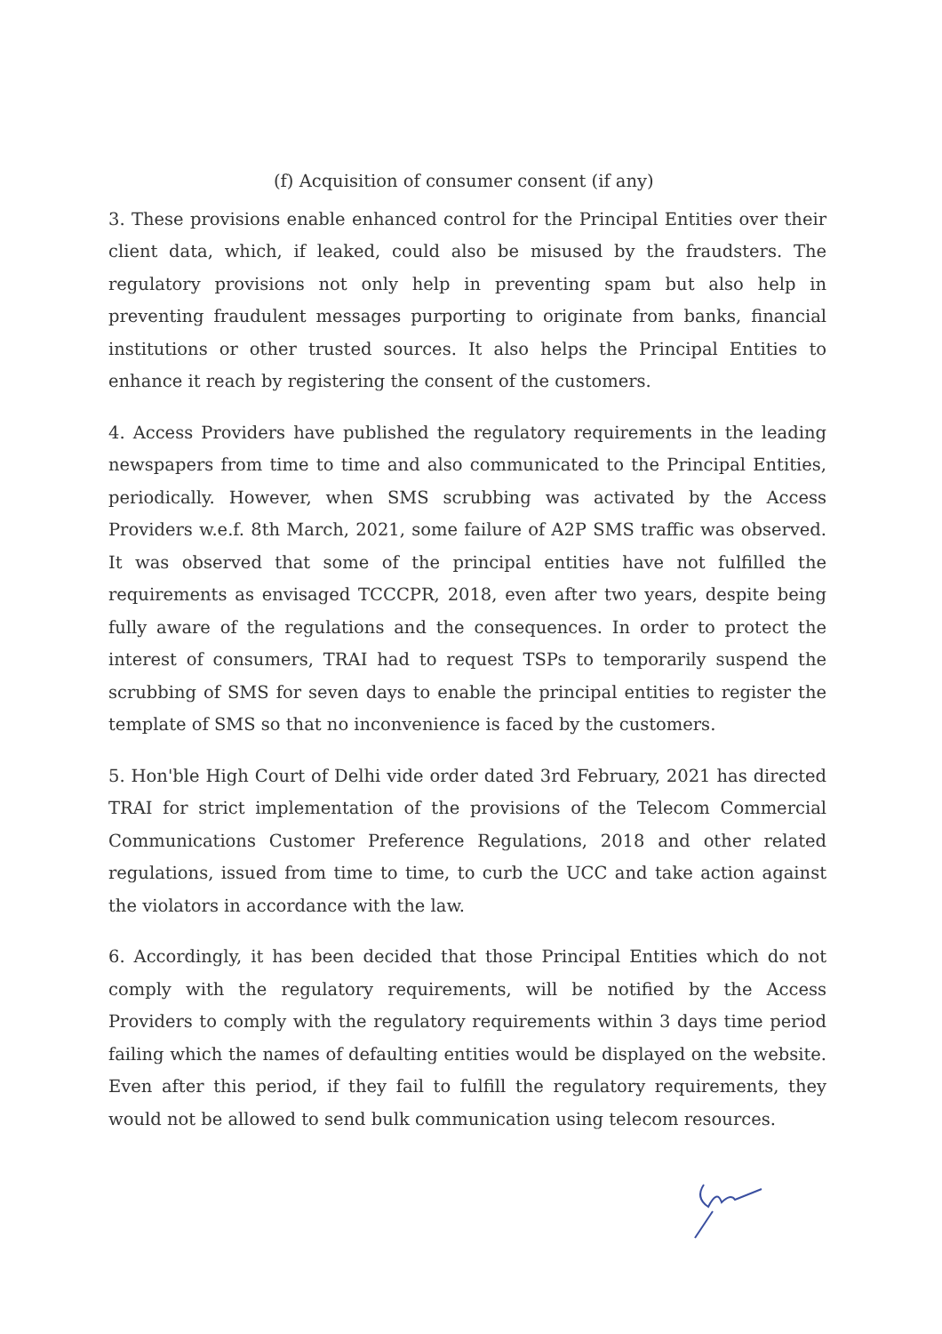(f) Acquisition of consumer consent (if any)
3. These provisions enable enhanced control for the Principal Entities over their client data, which, if leaked, could also be misused by the fraudsters. The regulatory provisions not only help in preventing spam but also help in preventing fraudulent messages purporting to originate from banks, financial institutions or other trusted sources. It also helps the Principal Entities to enhance it reach by registering the consent of the customers.
4. Access Providers have published the regulatory requirements in the leading newspapers from time to time and also communicated to the Principal Entities, periodically. However, when SMS scrubbing was activated by the Access Providers w.e.f. 8th March, 2021, some failure of A2P SMS traffic was observed. It was observed that some of the principal entities have not fulfilled the requirements as envisaged TCCCPR, 2018, even after two years, despite being fully aware of the regulations and the consequences. In order to protect the interest of consumers, TRAI had to request TSPs to temporarily suspend the scrubbing of SMS for seven days to enable the principal entities to register the template of SMS so that no inconvenience is faced by the customers.
5. Hon'ble High Court of Delhi vide order dated 3rd February, 2021 has directed TRAI for strict implementation of the provisions of the Telecom Commercial Communications Customer Preference Regulations, 2018 and other related regulations, issued from time to time, to curb the UCC and take action against the violators in accordance with the law.
6. Accordingly, it has been decided that those Principal Entities which do not comply with the regulatory requirements, will be notified by the Access Providers to comply with the regulatory requirements within 3 days time period failing which the names of defaulting entities would be displayed on the website. Even after this period, if they fail to fulfill the regulatory requirements, they would not be allowed to send bulk communication using telecom resources.